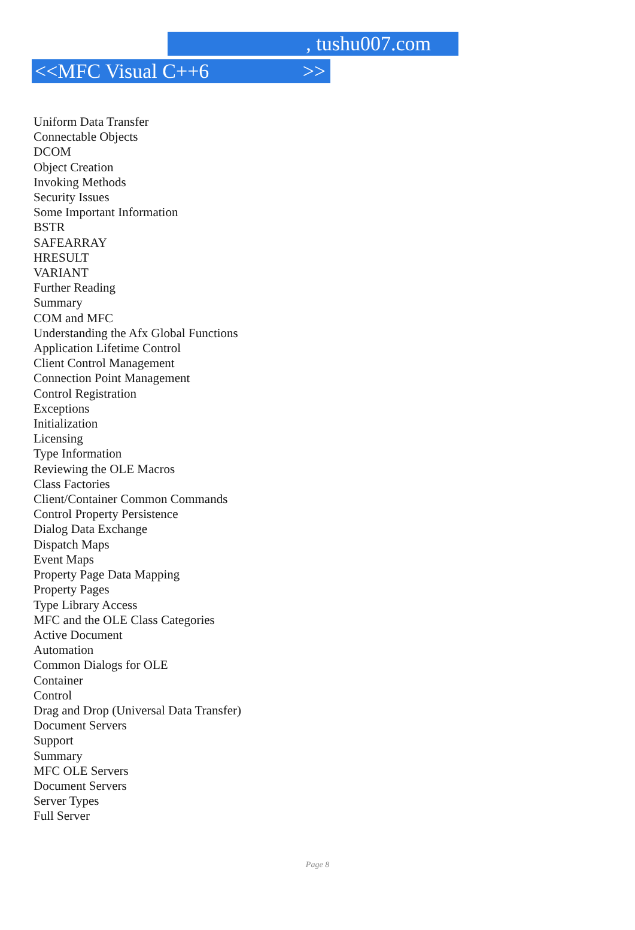, tushu007.com
<<MFC Visual C++6 >>
Uniform Data Transfer
Connectable Objects
DCOM
Object Creation
Invoking Methods
Security Issues
Some Important Information
BSTR
SAFEARRAY
HRESULT
VARIANT
Further Reading
Summary
COM and MFC
Understanding the Afx Global Functions
Application Lifetime Control
Client Control Management
Connection Point Management
Control Registration
Exceptions
Initialization
Licensing
Type Information
Reviewing the OLE Macros
Class Factories
Client/Container Common Commands
Control Property Persistence
Dialog Data Exchange
Dispatch Maps
Event Maps
Property Page Data Mapping
Property Pages
Type Library Access
MFC and the OLE Class Categories
Active Document
Automation
Common Dialogs for OLE
Container
Control
Drag and Drop (Universal Data Transfer)
Document Servers
Support
Summary
MFC OLE Servers
Document Servers
Server Types
Full Server
Page 8